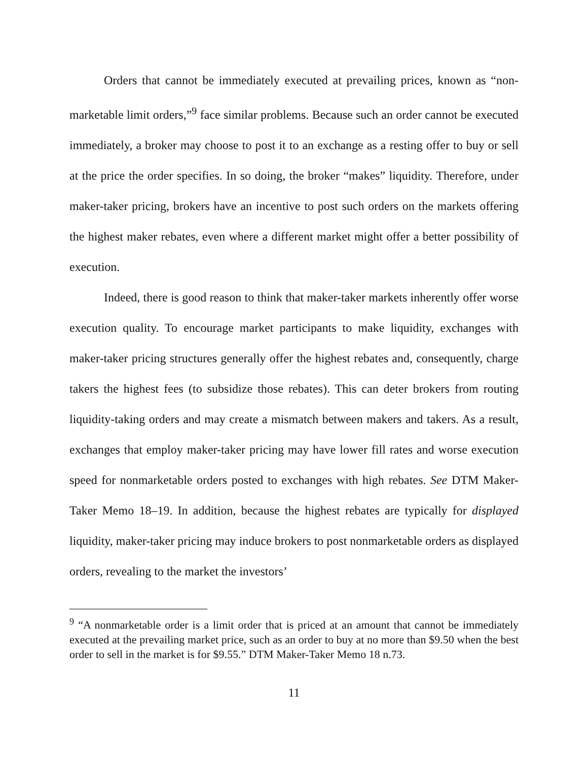Orders that cannot be immediately executed at prevailing prices, known as “non-marketable limit orders,”<sup>9</sup> face similar problems. Because such an order cannot be executed immediately, a broker may choose to post it to an exchange as a resting offer to buy or sell at the price the order specifies. In so doing, the broker “makes” liquidity. Therefore, under maker-taker pricing, brokers have an incentive to post such orders on the markets offering the highest maker rebates, even where a different market might offer a better possibility of execution.
Indeed, there is good reason to think that maker-taker markets inherently offer worse execution quality. To encourage market participants to make liquidity, exchanges with maker-taker pricing structures generally offer the highest rebates and, consequently, charge takers the highest fees (to subsidize those rebates). This can deter brokers from routing liquidity-taking orders and may create a mismatch between makers and takers. As a result, exchanges that employ maker-taker pricing may have lower fill rates and worse execution speed for nonmarketable orders posted to exchanges with high rebates. See DTM Maker-Taker Memo 18–19. In addition, because the highest rebates are typically for displayed liquidity, maker-taker pricing may induce brokers to post nonmarketable orders as displayed orders, revealing to the market the investors’
<sup>9</sup> “A nonmarketable order is a limit order that is priced at an amount that cannot be immediately executed at the prevailing market price, such as an order to buy at no more than $9.50 when the best order to sell in the market is for $9.55.” DTM Maker-Taker Memo 18 n.73.
11